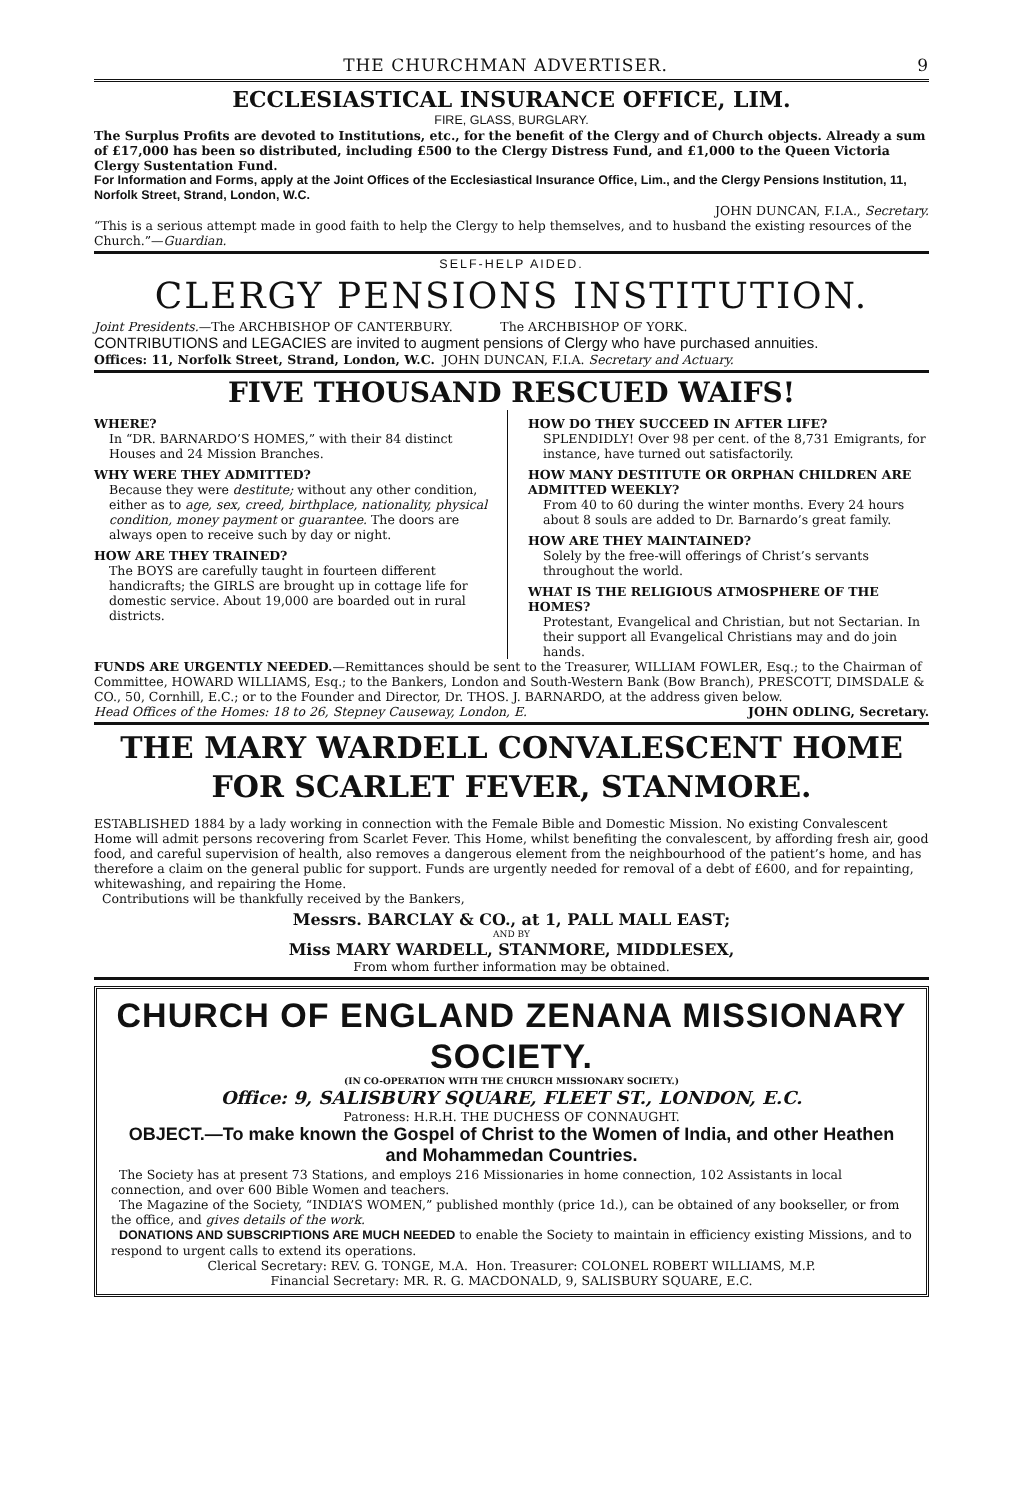THE CHURCHMAN ADVERTISER. 9
ECCLESIASTICAL INSURANCE OFFICE, LIM.
FIRE, GLASS, BURGLARY.
The Surplus Profits are devoted to Institutions, etc., for the benefit of the Clergy and of Church objects. Already a sum of £17,000 has been so distributed, including £500 to the Clergy Distress Fund, and £1,000 to the Queen Victoria Clergy Sustentation Fund.
For Information and Forms, apply at the Joint Offices of the Ecclesiastical Insurance Office, Lim., and the Clergy Pensions Institution, 11, Norfolk Street, Strand, London, W.C.
JOHN DUNCAN, F.I.A., Secretary.
“This is a serious attempt made in good faith to help the Clergy to help themselves, and to husband the existing resources of the Church.”—Guardian.
SELF-HELP AIDED.
CLERGY PENSIONS INSTITUTION.
Joint Presidents.—The ARCHBISHOP OF CANTERBURY. The ARCHBISHOP OF YORK.
CONTRIBUTIONS and LEGACIES are invited to augment pensions of Clergy who have purchased annuities.
Offices: 11, Norfolk Street, Strand, London, W.C. JOHN DUNCAN, F.I.A. Secretary and Actuary.
FIVE THOUSAND RESCUED WAIFS!
WHERE?
In “DR. BARNARDO’S HOMES,” with their 84 distinct Houses and 24 Mission Branches.
WHY WERE THEY ADMITTED?
Because they were destitute; without any other condition, either as to age, sex, creed, birthplace, nationality, physical condition, money payment or guarantee. The doors are always open to receive such by day or night.
HOW ARE THEY TRAINED?
The BOYS are carefully taught in fourteen different handicrafts; the GIRLS are brought up in cottage life for domestic service. About 19,000 are boarded out in rural districts.
HOW DO THEY SUCCEED IN AFTER LIFE?
SPLENDIDLY! Over 98 per cent. of the 8,731 Emigrants, for instance, have turned out satisfactorily.
HOW MANY DESTITUTE OR ORPHAN CHILDREN ARE ADMITTED WEEKLY?
From 40 to 60 during the winter months. Every 24 hours about 8 souls are added to Dr. Barnardo’s great family.
HOW ARE THEY MAINTAINED?
Solely by the free-will offerings of Christ’s servants throughout the world.
WHAT IS THE RELIGIOUS ATMOSPHERE OF THE HOMES?
Protestant, Evangelical and Christian, but not Sectarian. In their support all Evangelical Christians may and do join hands.
FUNDS ARE URGENTLY NEEDED.—Remittances should be sent to the Treasurer, WILLIAM FOWLER, Esq.; to the Chairman of Committee, HOWARD WILLIAMS, Esq.; to the Bankers, London and South-Western Bank (Bow Branch), PRESCOTT, DIMSDALE & CO., 50, Cornhill, E.C.; or to the Founder and Director, Dr. THOS. J. BARNARDO, at the address given below.
Head Offices of the Homes: 18 to 26, Stepney Causeway, London, E. JOHN ODLING, Secretary.
THE MARY WARDELL CONVALESCENT HOME
FOR SCARLET FEVER, STANMORE.
ESTABLISHED 1884 by a lady working in connection with the Female Bible and Domestic Mission. No existing Convalescent Home will admit persons recovering from Scarlet Fever. This Home, whilst benefiting the convalescent, by affording fresh air, good food, and careful supervision of health, also removes a dangerous element from the neighbourhood of the patient’s home, and has therefore a claim on the general public for support. Funds are urgently needed for removal of a debt of £600, and for repainting, whitewashing, and repairing the Home.
Contributions will be thankfully received by the Bankers,
Messrs. BARCLAY & CO., at 1, PALL MALL EAST;
AND BY
Miss MARY WARDELL, STANMORE, MIDDLESEX,
From whom further information may be obtained.
CHURCH OF ENGLAND ZENANA MISSIONARY SOCIETY.
(IN CO-OPERATION WITH THE CHURCH MISSIONARY SOCIETY.)
Office: 9, SALISBURY SQUARE, FLEET ST., LONDON, E.C.
Patroness: H.R.H. THE DUCHESS OF CONNAUGHT.
OBJECT.—To make known the Gospel of Christ to the Women of India, and other Heathen and Mohammedan Countries.
The Society has at present 73 Stations, and employs 216 Missionaries in home connection, 102 Assistants in local connection, and over 600 Bible Women and teachers.
The Magazine of the Society, “INDIA’S WOMEN,” published monthly (price 1d.), can be obtained of any bookseller, or from the office, and gives details of the work.
DONATIONS AND SUBSCRIPTIONS ARE MUCH NEEDED to enable the Society to maintain in efficiency existing Missions, and to respond to urgent calls to extend its operations.
Clerical Secretary: REV. G. TONGE, M.A. Hon. Treasurer: COLONEL ROBERT WILLIAMS, M.P.
Financial Secretary: MR. R. G. MACDONALD, 9, SALISBURY SQUARE, E.C.